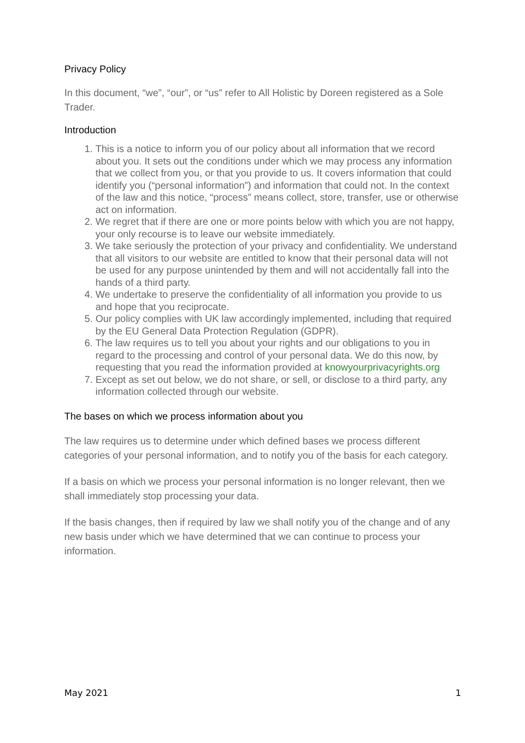Privacy Policy
In this document, “we”, “our”, or “us” refer to All Holistic by Doreen registered as a Sole Trader.
Introduction
1. This is a notice to inform you of our policy about all information that we record about you. It sets out the conditions under which we may process any information that we collect from you, or that you provide to us. It covers information that could identify you (“personal information”) and information that could not. In the context of the law and this notice, “process” means collect, store, transfer, use or otherwise act on information.
2. We regret that if there are one or more points below with which you are not happy, your only recourse is to leave our website immediately.
3. We take seriously the protection of your privacy and confidentiality. We understand that all visitors to our website are entitled to know that their personal data will not be used for any purpose unintended by them and will not accidentally fall into the hands of a third party.
4. We undertake to preserve the confidentiality of all information you provide to us and hope that you reciprocate.
5. Our policy complies with UK law accordingly implemented, including that required by the EU General Data Protection Regulation (GDPR).
6. The law requires us to tell you about your rights and our obligations to you in regard to the processing and control of your personal data. We do this now, by requesting that you read the information provided at knowyourprivacyrights.org
7. Except as set out below, we do not share, or sell, or disclose to a third party, any information collected through our website.
The bases on which we process information about you
The law requires us to determine under which defined bases we process different categories of your personal information, and to notify you of the basis for each category.
If a basis on which we process your personal information is no longer relevant, then we shall immediately stop processing your data.
If the basis changes, then if required by law we shall notify you of the change and of any new basis under which we have determined that we can continue to process your information.
May 2021 1